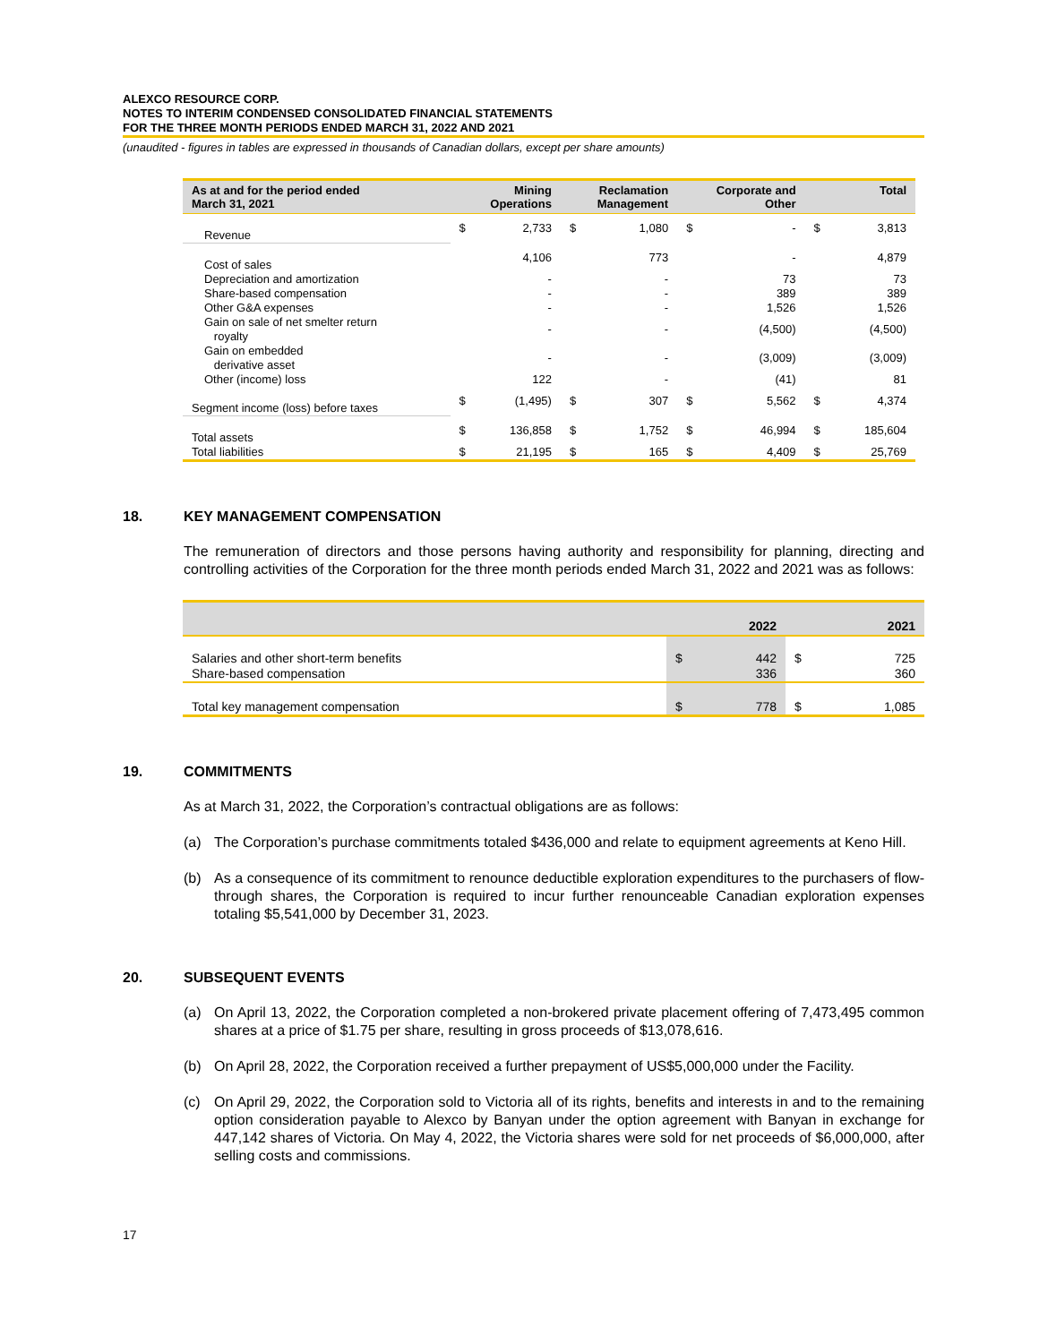ALEXCO RESOURCE CORP.
NOTES TO INTERIM CONDENSED CONSOLIDATED FINANCIAL STATEMENTS
FOR THE THREE MONTH PERIODS ENDED MARCH 31, 2022 AND 2021
(unaudited - figures in tables are expressed in thousands of Canadian dollars, except per share amounts)
| As at and for the period ended March 31, 2021 | Mining Operations | | Reclamation Management | | Corporate and Other | | Total | |
| --- | --- | --- | --- | --- | --- | --- | --- | --- |
| Revenue | $ | 2,733 | $ | 1,080 | $ | - | $ | 3,813 |
| Cost of sales | | 4,106 | | 773 | | - | | 4,879 |
| Depreciation and amortization | | - | | - | | 73 | | 73 |
| Share-based compensation | | - | | - | | 389 | | 389 |
| Other G&A expenses | | - | | - | | 1,526 | | 1,526 |
| Gain on sale of net smelter return royalty | | - | | - | | (4,500) | | (4,500) |
| Gain on embedded derivative asset | | - | | - | | (3,009) | | (3,009) |
| Other (income) loss | | 122 | | - | | (41) | | 81 |
| Segment income (loss) before taxes | $ | (1,495) | $ | 307 | $ | 5,562 | $ | 4,374 |
| Total assets | $ | 136,858 | $ | 1,752 | $ | 46,994 | $ | 185,604 |
| Total liabilities | $ | 21,195 | $ | 165 | $ | 4,409 | $ | 25,769 |
18. KEY MANAGEMENT COMPENSATION
The remuneration of directors and those persons having authority and responsibility for planning, directing and controlling activities of the Corporation for the three month periods ended March 31, 2022 and 2021 was as follows:
| | 2022 | | 2021 | |
| --- | --- | --- | --- | --- |
| Salaries and other short-term benefits | $ | 442 | $ | 725 |
| Share-based compensation | | 336 | | 360 |
| Total key management compensation | $ | 778 | $ | 1,085 |
19. COMMITMENTS
As at March 31, 2022, the Corporation’s contractual obligations are as follows:
(a) The Corporation’s purchase commitments totaled $436,000 and relate to equipment agreements at Keno Hill.
(b) As a consequence of its commitment to renounce deductible exploration expenditures to the purchasers of flow-through shares, the Corporation is required to incur further renounceable Canadian exploration expenses totaling $5,541,000 by December 31, 2023.
20. SUBSEQUENT EVENTS
(a) On April 13, 2022, the Corporation completed a non-brokered private placement offering of 7,473,495 common shares at a price of $1.75 per share, resulting in gross proceeds of $13,078,616.
(b) On April 28, 2022, the Corporation received a further prepayment of US$5,000,000 under the Facility.
(c) On April 29, 2022, the Corporation sold to Victoria all of its rights, benefits and interests in and to the remaining option consideration payable to Alexco by Banyan under the option agreement with Banyan in exchange for 447,142 shares of Victoria. On May 4, 2022, the Victoria shares were sold for net proceeds of $6,000,000, after selling costs and commissions.
17